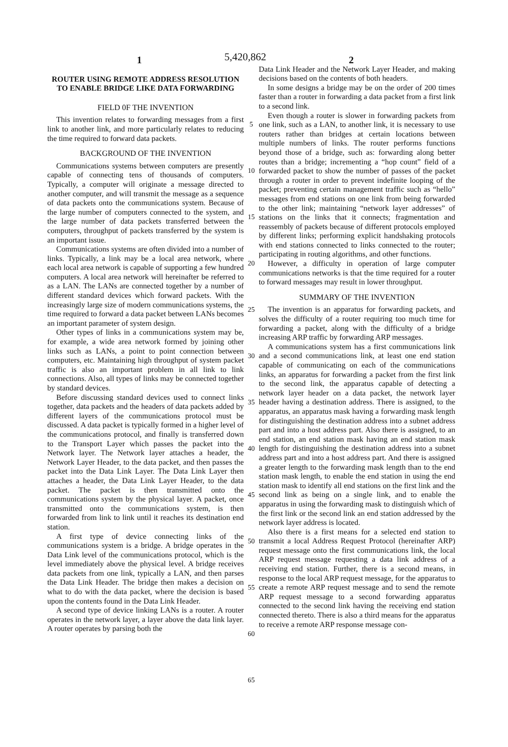1 5,420,862 2
ROUTER USING REMOTE ADDRESS RESOLUTION TO ENABLE BRIDGE LIKE DATA FORWARDING
FIELD 0F THE INVENTION
This invention relates to forwarding messages from a first link to another link, and more particularly relates to reducing the time required to forward data packets.
BACKGROUND OF THE INVENTION
Communications systems between computers are presently capable of connecting tens of thousands of computers. Typically, a computer will originate a message directed to another computer, and will transmit the message as a sequence of data packets onto the communications system. Because of the large number of computers connected to the system, and the large number of data packets transferred between the computers, throughput of packets transferred by the system is an important issue.
Communications systems are often divided into a number of links. Typically, a link may be a local area network, where each local area network is capable of supporting a few hundred computers. A local area network will hereinafter be referred to as a LAN. The LANs are connected together by a number of different standard devices which forward packets. With the increasingly large size of modern communications systems, the time required to forward a data packet between LANs becomes an important parameter of system design.
Other types of links in a communications system may be, for example, a wide area network formed by joining other links such as LANs, a point to point connection between computers, etc. Maintaining high throughput of system packet traffic is also an important problem in all link to link connections. Also, all types of links may be connected together by standard devices.
Before discussing standard devices used to connect links together, data packets and the headers of data packets added by different layers of the communications protocol must be discussed. A data packet is typically formed in a higher level of the communications protocol, and finally is transferred down to the Transport Layer which passes the packet into the Network layer. The Network layer attaches a header, the Network Layer Header, to the data packet, and then passes the packet into the Data Link Layer. The Data Link Layer then attaches a header, the Data Link Layer Header, to the data packet. The packet is then transmitted onto the communications system by the physical layer. A packet, once transmitted onto the communications system, is then forwarded from link to link until it reaches its destination end station.
A first type of device connecting links of the communications system is a bridge. A bridge operates in the Data Link level of the communications protocol, which is the level immediately above the physical level. A bridge receives data packets from one link, typically a LAN, and then parses the Data Link Header. The bridge then makes a decision on what to do with the data packet, where the decision is based upon the contents found in the Data Link Header.
A second type of device linking LANs is a router. A router operates in the network layer, a layer above the data link layer. A router operates by parsing both the
5
10
15
20
25
30
35
40
45
50
55
60
65
Data Link Header and the Network Layer Header, and making decisions based on the contents of both headers.
In some designs a bridge may be on the order of 200 times faster than a router in forwarding a data packet from a first link to a second link.
Even though a router is slower in forwarding packets from one link, such as a LAN, to another link, it is necessary to use routers rather than bridges at certain locations between multiple numbers of links. The router performs functions beyond those of a bridge, such as: forwarding along better routes than a bridge; incrementing a “hop count” field of a forwarded packet to show the number of passes of the packet through a router in order to prevent indefinite looping of the packet; preventing certain management traffic such as “hello” messages from end stations on one link from being forwarded to the other link; maintaining “network layer addresses” of stations on the links that it connects; fragmentation and reassembly of packets because of different protocols employed by different links; performing explicit handshaking protocols with end stations connected to links connected to the router; participating in routing algorithms, and other functions.
However, a difficulty in operation of large computer communications networks is that the time required for a router to forward messages may result in lower throughput.
SUMMARY OF THE INVENTION
The invention is an apparatus for forwarding packets, and solves the difficulty of a router requiring too much time for forwarding a packet, along with the difficulty of a bridge increasing ARP traffic by forwarding ARP messages.
A communications system has a first communications link and a second communications link, at least one end station capable of communicating on each of the communications links, an apparatus for forwarding a packet from the first link to the second link, the apparatus capable of detecting a network layer header on a data packet, the network layer header having a destination address. There is assigned, to the apparatus, an apparatus mask having a forwarding mask length for distinguishing the destination address into a subnet address part and into a host address part. Also there is assigned, to an end station, an end station mask having an end station mask length for distinguishing the destination address into a subnet address part and into a host address part. And there is assigned a greater length to the forwarding mask length than to the end station mask length, to enable the end station in using the end station mask to identify all end stations on the first link and the second link as being on a single link, and to enable the apparatus in using the forwarding mask to distinguish which of the first link or the second link an end station addressed by the network layer address is located.
Also there is a first means for a selected end station to transmit a local Address Request Protocol (hereinafter ARP) request message onto the first communications link, the local ARP request message requesting a data link address of a receiving end station. Further, there is a second means, in response to the local ARP request message, for the apparatus to create a remote ARP request message and to send the remote ARP request message to a second forwarding apparatus connected to the second link having the receiving end station connected thereto. There is also a third means for the apparatus to receive a remote ARP response message con-